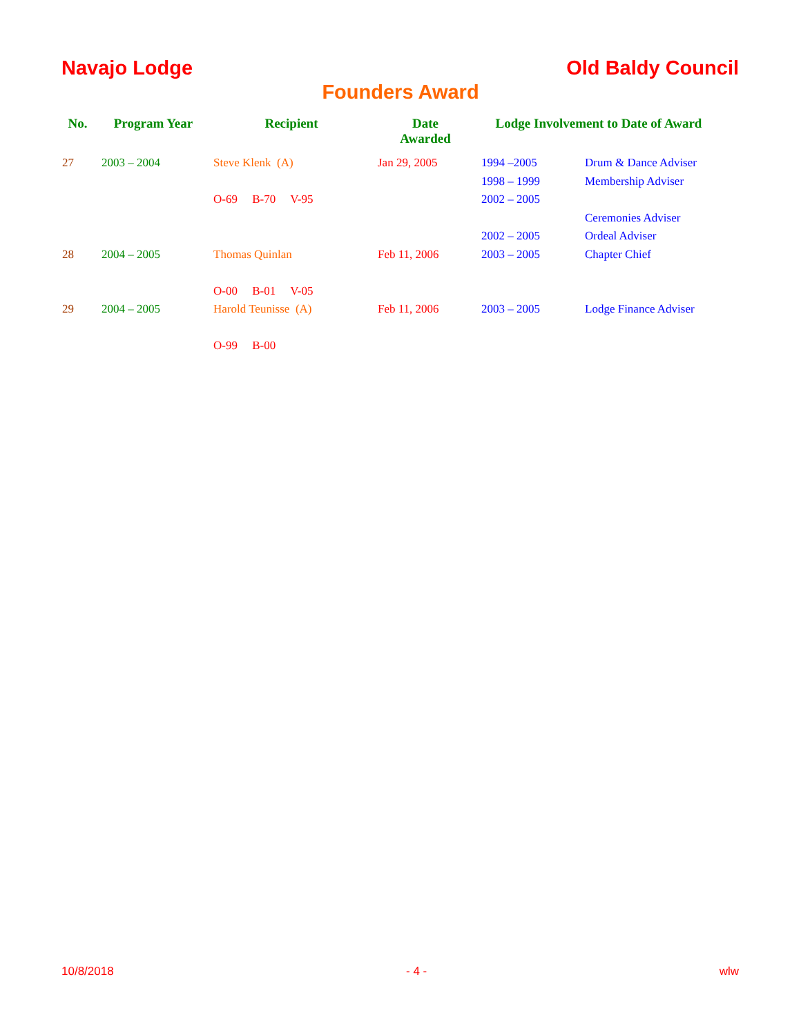Navajo Lodge Old Baldy Council
Founders Award
| No. | Program Year | Recipient | Date Awarded | Lodge Involvement to Date of Award | |
| --- | --- | --- | --- | --- | --- |
| 27 | 2003 – 2004 | Steve Klenk (A) | Jan 29, 2005 | 1994 –2005 | Drum & Dance Adviser |
| | | | | 1998 – 1999 | Membership Adviser |
| | | O-69 B-70 V-95 | | 2002 – 2005 | |
| | | | | | Ceremonies Adviser |
| | | | | 2002 – 2005 | Ordeal Adviser |
| 28 | 2004 – 2005 | Thomas Quinlan | Feb 11, 2006 | 2003 – 2005 | Chapter Chief |
| | | O-00 B-01 V-05 | | | |
| 29 | 2004 – 2005 | Harold Teunisse (A) | Feb 11, 2006 | 2003 – 2005 | Lodge Finance Adviser |
| | | O-99 B-00 | | | |
10/8/2018 - 4 - wlw